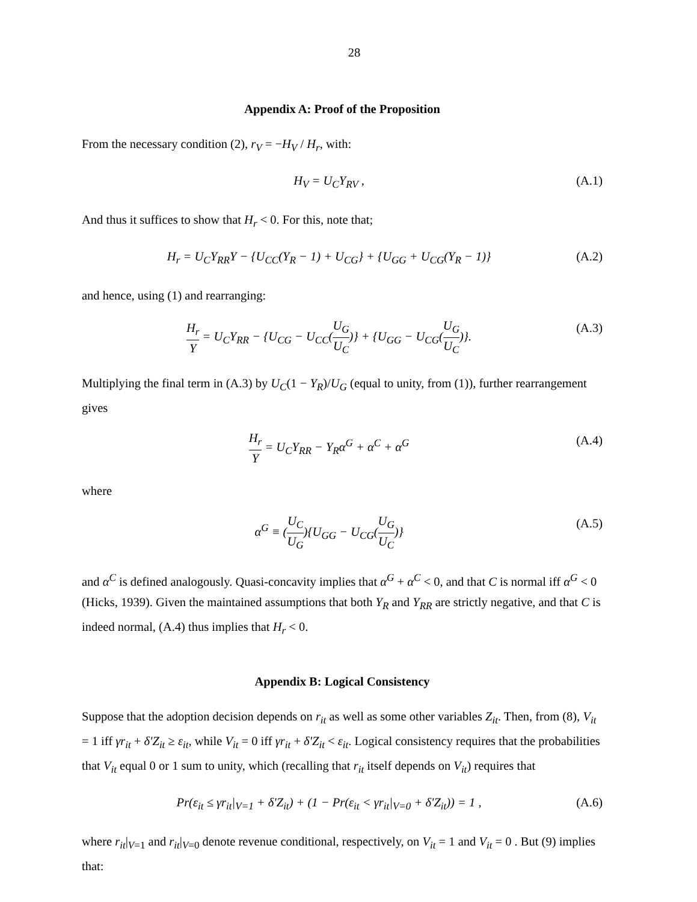28
Appendix A: Proof of the Proposition
From the necessary condition (2), r<sub>V</sub> = −H<sub>V</sub> / H<sub>r</sub>, with:
H<sub>V</sub> = U<sub>C</sub>Y<sub>RV</sub> , (A.1)
And thus it suffices to show that H<sub>r</sub> < 0. For this, note that;
H<sub>r</sub> = U<sub>C</sub>Y<sub>RR</sub>Y − {U<sub>CC</sub>(Y<sub>R</sub> − 1) + U<sub>CG</sub>} + {U<sub>GG</sub> + U<sub>CG</sub>(Y<sub>R</sub> − 1)} (A.2)
and hence, using (1) and rearranging:
H<sub>r</sub> Y = U<sub>C</sub>Y<sub>RR</sub> − {U<sub>CG</sub> − U<sub>CC</sub>(U<sub>G</sub> U<sub>C</sub>)} + {U<sub>GG</sub> − U<sub>CG</sub>(U<sub>G</sub> U<sub>C</sub>)}. (A.3)
Multiplying the final term in (A.3) by U<sub>C</sub>(1 − Y<sub>R</sub>)/U<sub>G</sub> (equal to unity, from (1)), further rearrangement gives
H<sub>r</sub> Y = U<sub>C</sub>Y<sub>RR</sub> − Y<sub>R</sub>α<sup>G</sup> + α<sup>C</sup> + α<sup>G</sup> (A.4)
where
α<sup>G</sup> ≡ (U<sub>C</sub> U<sub>G</sub>){U<sub>GG</sub> − U<sub>CG</sub>(U<sub>G</sub> U<sub>C</sub>)} (A.5)
and α<sup>C</sup> is defined analogously. Quasi-concavity implies that α<sup>G</sup> + α<sup>C</sup> < 0, and that C is normal iff α<sup>G</sup> < 0 (Hicks, 1939). Given the maintained assumptions that both Y<sub>R</sub> and Y<sub>RR</sub> are strictly negative, and that C is indeed normal, (A.4) thus implies that H<sub>r</sub> < 0.
Appendix B: Logical Consistency
Suppose that the adoption decision depends on r<sub>it</sub> as well as some other variables Z<sub>it</sub>. Then, from (8), V<sub>it</sub> = 1 iff γr<sub>it</sub> + δ'Z<sub>it</sub> ≥ ε<sub>it</sub>, while V<sub>it</sub> = 0 iff γr<sub>it</sub> + δ'Z<sub>it</sub> < ε<sub>it</sub>. Logical consistency requires that the probabilities that V<sub>it</sub> equal 0 or 1 sum to unity, which (recalling that r<sub>it</sub> itself depends on V<sub>it</sub>) requires that
Pr(ε<sub>it</sub> ≤ γr<sub>it</sub>|<sub>V=1</sub> + δ'Z<sub>it</sub>) + (1 − Pr(ε<sub>it</sub> < γr<sub>it</sub>|<sub>V=0</sub> + δ'Z<sub>it</sub>)) = 1 , (A.6)
where r<sub>it</sub>|<sub>V=1</sub> and r<sub>it</sub>|<sub>V=0</sub> denote revenue conditional, respectively, on V<sub>it</sub> = 1 and V<sub>it</sub> = 0 . But (9) implies that: